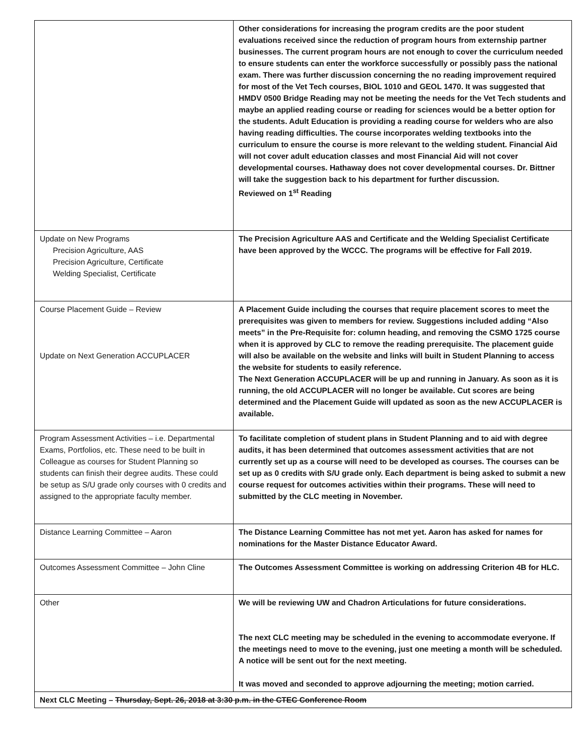| | Other considerations for increasing the program credits are the poor student evaluations received since the reduction of program hours from externship partner businesses. The current program hours are not enough to cover the curriculum needed to ensure students can enter the workforce successfully or possibly pass the national exam. There was further discussion concerning the no reading improvement required for most of the Vet Tech courses, BIOL 1010 and GEOL 1470. It was suggested that HMDV 0500 Bridge Reading may not be meeting the needs for the Vet Tech students and maybe an applied reading course or reading for sciences would be a better option for the students. Adult Education is providing a reading course for welders who are also having reading difficulties. The course incorporates welding textbooks into the curriculum to ensure the course is more relevant to the welding student. Financial Aid will not cover adult education classes and most Financial Aid will not cover developmental courses. Hathaway does not cover developmental courses. Dr. Bittner will take the suggestion back to his department for further discussion. Reviewed on 1<sup>st</sup> Reading |
| Update on New Programs Precision Agriculture, AAS Precision Agriculture, Certificate Welding Specialist, Certificate | The Precision Agriculture AAS and Certificate and the Welding Specialist Certificate have been approved by the WCCC. The programs will be effective for Fall 2019. |
| Course Placement Guide – Review Update on Next Generation ACCUPLACER | A Placement Guide including the courses that require placement scores to meet the prerequisites was given to members for review. Suggestions included adding “Also meets” in the Pre-Requisite for: column heading, and removing the CSMO 1725 course when it is approved by CLC to remove the reading prerequisite. The placement guide will also be available on the website and links will built in Student Planning to access the website for students to easily reference. The Next Generation ACCUPLACER will be up and running in January. As soon as it is running, the old ACCUPLACER will no longer be available. Cut scores are being determined and the Placement Guide will updated as soon as the new ACCUPLACER is available. |
| Program Assessment Activities – i.e. Departmental Exams, Portfolios, etc. These need to be built in Colleague as courses for Student Planning so students can finish their degree audits. These could be setup as S/U grade only courses with 0 credits and assigned to the appropriate faculty member. | To facilitate completion of student plans in Student Planning and to aid with degree audits, it has been determined that outcomes assessment activities that are not currently set up as a course will need to be developed as courses. The courses can be set up as 0 credits with S/U grade only. Each department is being asked to submit a new course request for outcomes activities within their programs. These will need to submitted by the CLC meeting in November. |
| Distance Learning Committee – Aaron | The Distance Learning Committee has not met yet. Aaron has asked for names for nominations for the Master Distance Educator Award. |
| Outcomes Assessment Committee – John Cline | The Outcomes Assessment Committee is working on addressing Criterion 4B for HLC. |
| Other | We will be reviewing UW and Chadron Articulations for future considerations. The next CLC meeting may be scheduled in the evening to accommodate everyone. If the meetings need to move to the evening, just one meeting a month will be scheduled. A notice will be sent out for the next meeting. It was moved and seconded to approve adjourning the meeting; motion carried. |
| Next CLC Meeting – Thursday, Sept. 26, 2018 at 3:30 p.m. in the CTEC Conference Room | |